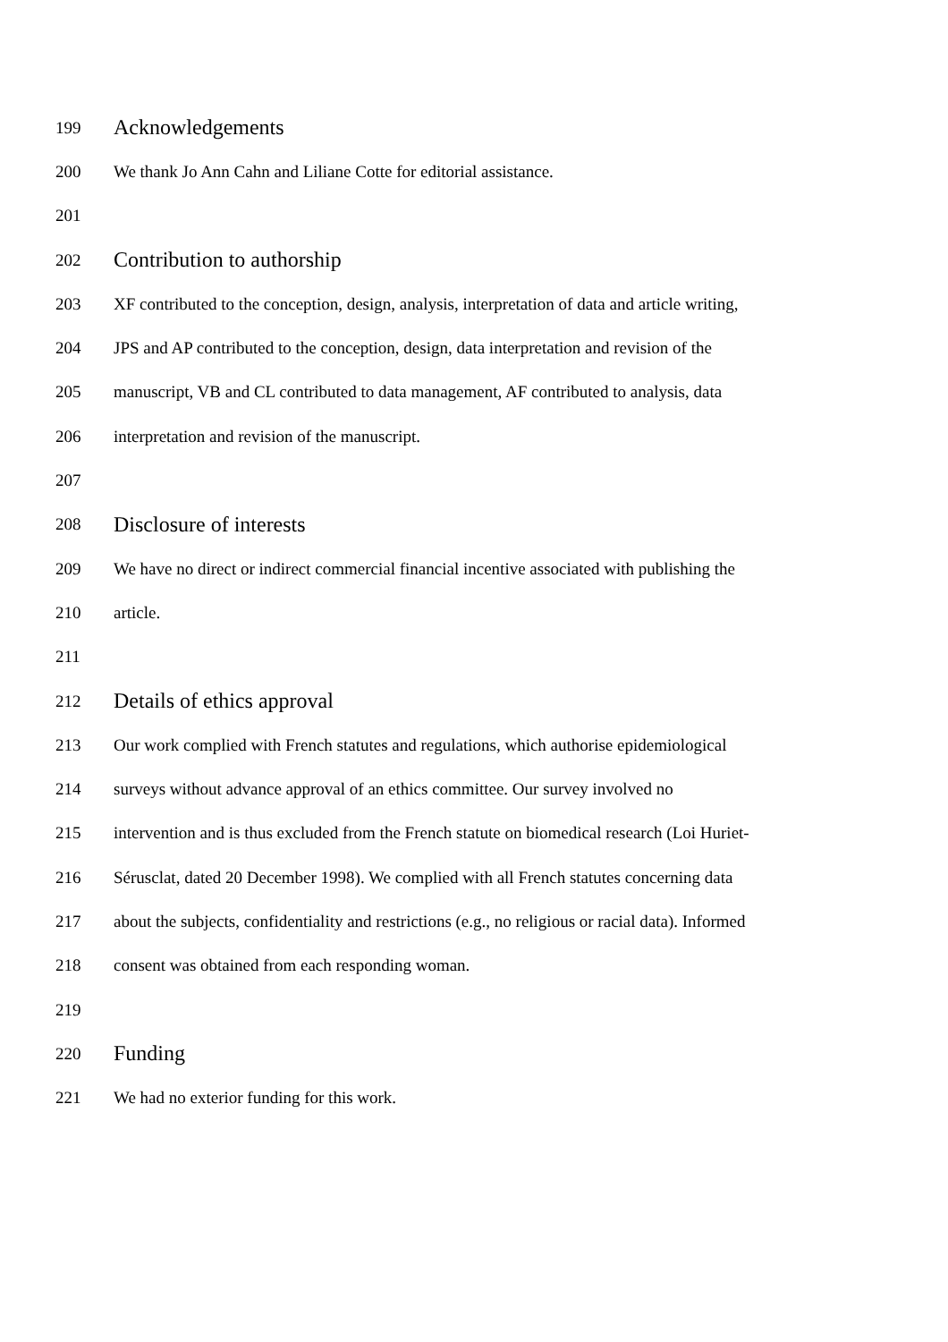199 Acknowledgements
200 We thank Jo Ann Cahn and Liliane Cotte for editorial assistance.
201
202 Contribution to authorship
203 XF contributed to the conception, design, analysis, interpretation of data and article writing,
204 JPS and AP contributed to the conception, design, data interpretation and revision of the
205 manuscript, VB and CL contributed to data management, AF contributed to analysis, data
206 interpretation and revision of the manuscript.
207
208 Disclosure of interests
209 We have no direct or indirect commercial financial incentive associated with publishing the
210 article.
211
212 Details of ethics approval
213 Our work complied with French statutes and regulations, which authorise epidemiological
214 surveys without advance approval of an ethics committee. Our survey involved no
215 intervention and is thus excluded from the French statute on biomedical research (Loi Huriet-
216 Sérusclat, dated 20 December 1998). We complied with all French statutes concerning data
217 about the subjects, confidentiality and restrictions (e.g., no religious or racial data). Informed
218 consent was obtained from each responding woman.
219
220 Funding
221 We had no exterior funding for this work.